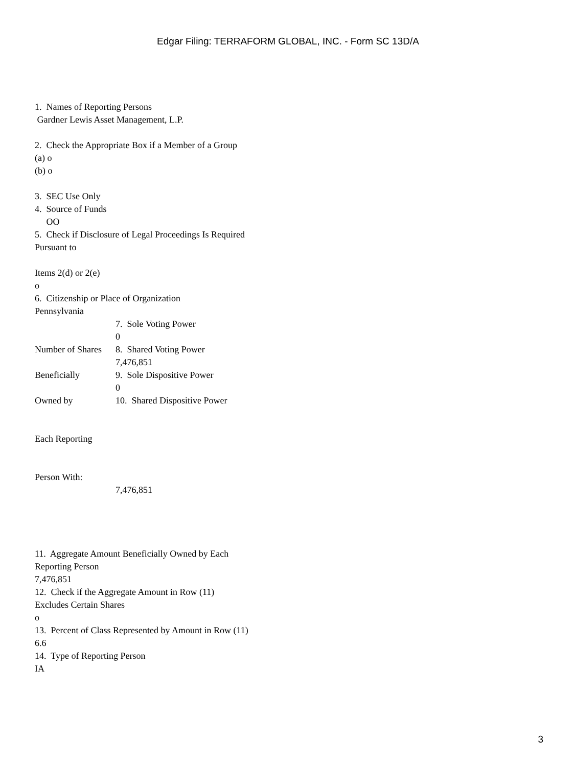Edgar Filing: TERRAFORM GLOBAL, INC. - Form SC 13D/A
1. Names of Reporting Persons
Gardner Lewis Asset Management, L.P.
2. Check the Appropriate Box if a Member of a Group
(a) o
(b) o
3. SEC Use Only
4. Source of Funds
OO
5. Check if Disclosure of Legal Proceedings Is Required Pursuant to
Items 2(d) or 2(e)
o
6. Citizenship or Place of Organization
Pennsylvania
| | 7. Sole Voting Power 0 |
| Number of Shares | 8. Shared Voting Power 7,476,851 |
| Beneficially | 9. Sole Dispositive Power 0 |
| Owned by Each Reporting Person With: | 10. Shared Dispositive Power 7,476,851 |
11. Aggregate Amount Beneficially Owned by Each Reporting Person
7,476,851
12. Check if the Aggregate Amount in Row (11) Excludes Certain Shares
o
13. Percent of Class Represented by Amount in Row (11)
6.6
14. Type of Reporting Person
IA
3